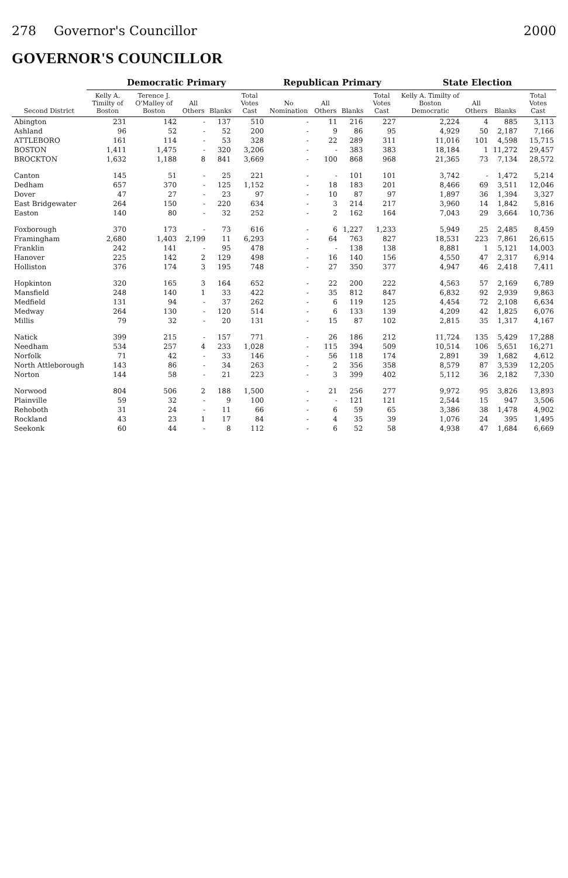278 Governor's Councillor 2000
GOVERNOR'S COUNCILLOR
| Second District | Democratic Primary | | | | | Republican Primary | | | | State Election | | | |
| --- | --- | --- | --- | --- | --- | --- | --- | --- | --- | --- | --- | --- | --- |
| | Kelly A. Timilty of Boston | Terence J. O'Malley of Boston | All Others | Blanks | Total Votes Cast | No Nomination | All Others | Blanks | Total Votes Cast | Kelly A. Timilty of Boston Democratic | All Others | Blanks | Total Votes Cast |
| Abington | 231 | 142 | - | 137 | 510 | - | 11 | 216 | 227 | 2,224 | 4 | 885 | 3,113 |
| Ashland | 96 | 52 | - | 52 | 200 | - | 9 | 86 | 95 | 4,929 | 50 | 2,187 | 7,166 |
| ATTLEBORO | 161 | 114 | - | 53 | 328 | - | 22 | 289 | 311 | 11,016 | 101 | 4,598 | 15,715 |
| BOSTON | 1,411 | 1,475 | - | 320 | 3,206 | - | - | 383 | 383 | 18,184 | 1 | 11,272 | 29,457 |
| BROCKTON | 1,632 | 1,188 | 8 | 841 | 3,669 | - | 100 | 868 | 968 | 21,365 | 73 | 7,134 | 28,572 |
| Canton | 145 | 51 | - | 25 | 221 | - | - | 101 | 101 | 3,742 | - | 1,472 | 5,214 |
| Dedham | 657 | 370 | - | 125 | 1,152 | - | 18 | 183 | 201 | 8,466 | 69 | 3,511 | 12,046 |
| Dover | 47 | 27 | - | 23 | 97 | - | 10 | 87 | 97 | 1,897 | 36 | 1,394 | 3,327 |
| East Bridgewater | 264 | 150 | - | 220 | 634 | - | 3 | 214 | 217 | 3,960 | 14 | 1,842 | 5,816 |
| Easton | 140 | 80 | - | 32 | 252 | - | 2 | 162 | 164 | 7,043 | 29 | 3,664 | 10,736 |
| Foxborough | 370 | 173 | - | 73 | 616 | - | 6 | 1,227 | 1,233 | 5,949 | 25 | 2,485 | 8,459 |
| Framingham | 2,680 | 1,403 | 2,199 | 11 | 6,293 | - | 64 | 763 | 827 | 18,531 | 223 | 7,861 | 26,615 |
| Franklin | 242 | 141 | - | 95 | 478 | - | - | 138 | 138 | 8,881 | 1 | 5,121 | 14,003 |
| Hanover | 225 | 142 | 2 | 129 | 498 | - | 16 | 140 | 156 | 4,550 | 47 | 2,317 | 6,914 |
| Holliston | 376 | 174 | 3 | 195 | 748 | - | 27 | 350 | 377 | 4,947 | 46 | 2,418 | 7,411 |
| Hopkinton | 320 | 165 | 3 | 164 | 652 | - | 22 | 200 | 222 | 4,563 | 57 | 2,169 | 6,789 |
| Mansfield | 248 | 140 | 1 | 33 | 422 | - | 35 | 812 | 847 | 6,832 | 92 | 2,939 | 9,863 |
| Medfield | 131 | 94 | - | 37 | 262 | - | 6 | 119 | 125 | 4,454 | 72 | 2,108 | 6,634 |
| Medway | 264 | 130 | - | 120 | 514 | - | 6 | 133 | 139 | 4,209 | 42 | 1,825 | 6,076 |
| Millis | 79 | 32 | - | 20 | 131 | - | 15 | 87 | 102 | 2,815 | 35 | 1,317 | 4,167 |
| Natick | 399 | 215 | - | 157 | 771 | - | 26 | 186 | 212 | 11,724 | 135 | 5,429 | 17,288 |
| Needham | 534 | 257 | 4 | 233 | 1,028 | - | 115 | 394 | 509 | 10,514 | 106 | 5,651 | 16,271 |
| Norfolk | 71 | 42 | - | 33 | 146 | - | 56 | 118 | 174 | 2,891 | 39 | 1,682 | 4,612 |
| North Attleborough | 143 | 86 | - | 34 | 263 | - | 2 | 356 | 358 | 8,579 | 87 | 3,539 | 12,205 |
| Norton | 144 | 58 | - | 21 | 223 | - | 3 | 399 | 402 | 5,112 | 36 | 2,182 | 7,330 |
| Norwood | 804 | 506 | 2 | 188 | 1,500 | - | 21 | 256 | 277 | 9,972 | 95 | 3,826 | 13,893 |
| Plainville | 59 | 32 | - | 9 | 100 | - | - | 121 | 121 | 2,544 | 15 | 947 | 3,506 |
| Rehoboth | 31 | 24 | - | 11 | 66 | - | 6 | 59 | 65 | 3,386 | 38 | 1,478 | 4,902 |
| Rockland | 43 | 23 | 1 | 17 | 84 | - | 4 | 35 | 39 | 1,076 | 24 | 395 | 1,495 |
| Seekonk | 60 | 44 | - | 8 | 112 | - | 6 | 52 | 58 | 4,938 | 47 | 1,684 | 6,669 |